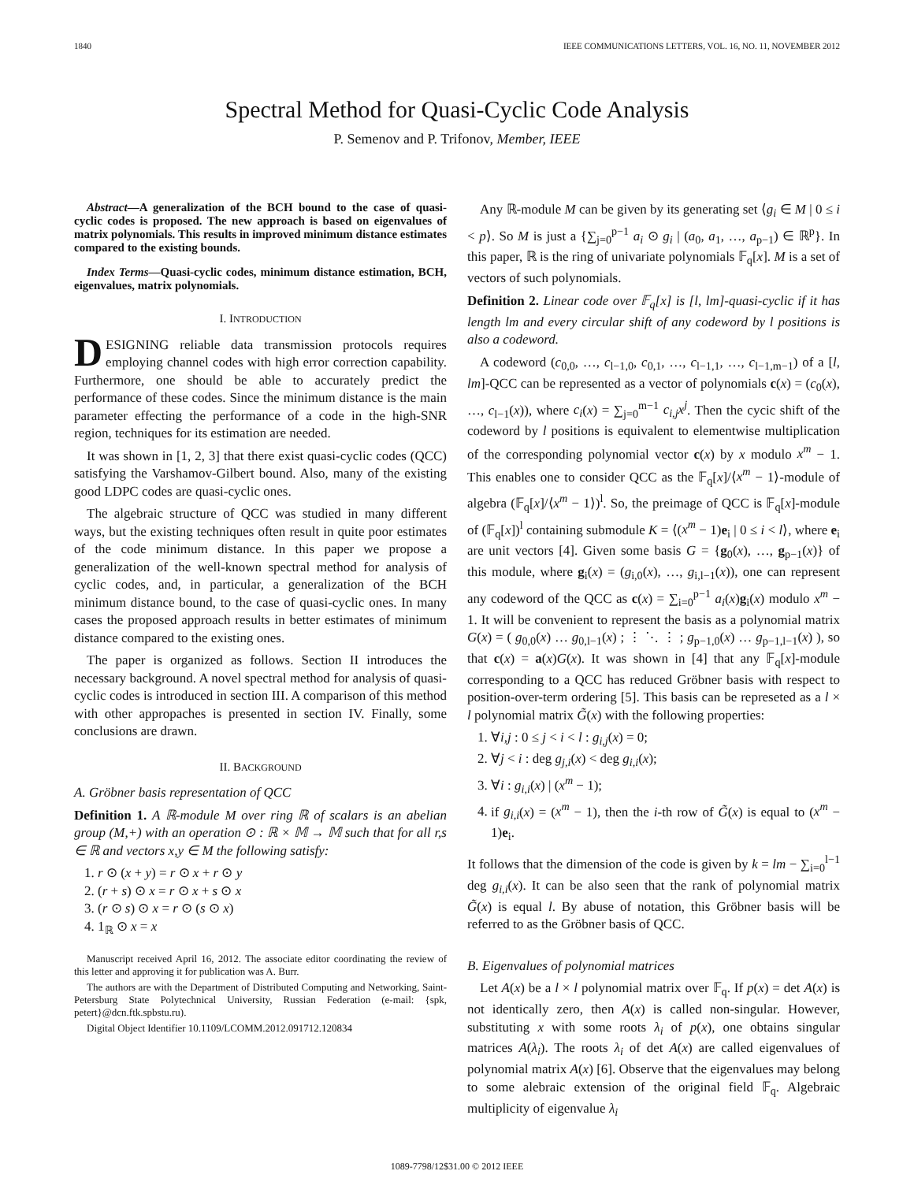1840 IEEE COMMUNICATIONS LETTERS, VOL. 16, NO. 11, NOVEMBER 2012
Spectral Method for Quasi-Cyclic Code Analysis
P. Semenov and P. Trifonov, Member, IEEE
Abstract—A generalization of the BCH bound to the case of quasi-cyclic codes is proposed. The new approach is based on eigenvalues of matrix polynomials. This results in improved minimum distance estimates compared to the existing bounds.
Index Terms—Quasi-cyclic codes, minimum distance estimation, BCH, eigenvalues, matrix polynomials.
I. INTRODUCTION
DESIGNING reliable data transmission protocols requires employing channel codes with high error correction capability. Furthermore, one should be able to accurately predict the performance of these codes. Since the minimum distance is the main parameter effecting the performance of a code in the high-SNR region, techniques for its estimation are needed.
It was shown in [1, 2, 3] that there exist quasi-cyclic codes (QCC) satisfying the Varshamov-Gilbert bound. Also, many of the existing good LDPC codes are quasi-cyclic ones.
The algebraic structure of QCC was studied in many different ways, but the existing techniques often result in quite poor estimates of the code minimum distance. In this paper we propose a generalization of the well-known spectral method for analysis of cyclic codes, and, in particular, a generalization of the BCH minimum distance bound, to the case of quasi-cyclic ones. In many cases the proposed approach results in better estimates of minimum distance compared to the existing ones.
The paper is organized as follows. Section II introduces the necessary background. A novel spectral method for analysis of quasi-cyclic codes is introduced in section III. A comparison of this method with other appropaches is presented in section IV. Finally, some conclusions are drawn.
II. BACKGROUND
A. Gröbner basis representation of QCC
Definition 1. A ℝ-module M over ring ℝ of scalars is an abelian group (M,+) with an operation ⊙ : ℝ × 𝕄 → 𝕄 such that for all r,s ∈ ℝ and vectors x,y ∈ M the following satisfy:
1. r ⊙ (x + y) = r ⊙ x + r ⊙ y
2. (r + s) ⊙ x = r ⊙ x + s ⊙ x
3. (r ⊙ s) ⊙ x = r ⊙ (s ⊙ x)
4. 1<sub>ℝ</sub> ⊙ x = x
Manuscript received April 16, 2012. The associate editor coordinating the review of this letter and approving it for publication was A. Burr.
The authors are with the Department of Distributed Computing and Networking, Saint-Petersburg State Polytechnical University, Russian Federation (e-mail: {spk, petert}@dcn.ftk.spbstu.ru).
Digital Object Identifier 10.1109/LCOMM.2012.091712.120834
Any ℝ-module M can be given by its generating set ⟨g<sub>i</sub> ∈ M | 0 ≤ i < p⟩. So M is just a {∑<sub>j=0</sub><sup>p−1</sup> a<sub>i</sub> ⊙ g<sub>i</sub> | (a<sub>0</sub>, a<sub>1</sub>, …, a<sub>p−1</sub>) ∈ ℝ<sup>p</sup>}. In this paper, ℝ is the ring of univariate polynomials 𝔽<sub>q</sub>[x]. M is a set of vectors of such polynomials.
Definition 2. Linear code over 𝔽<sub>q</sub>[x] is [l, lm]-quasi-cyclic if it has length lm and every circular shift of any codeword by l positions is also a codeword.
A codeword (c<sub>0,0</sub>, …, c<sub>l−1,0</sub>, c<sub>0,1</sub>, …, c<sub>l−1,1</sub>, …, c<sub>l−1,m−1</sub>) of a [l, lm]-QCC can be represented as a vector of polynomials c(x) = (c<sub>0</sub>(x), …, c<sub>l−1</sub>(x)), where c<sub>i</sub>(x) = ∑<sub>j=0</sub><sup>m−1</sup> c<sub>i,j</sub>x<sup>j</sup>. Then the cycic shift of the codeword by l positions is equivalent to elementwise multiplication of the corresponding polynomial vector c(x) by x modulo x<sup>m</sup> − 1. This enables one to consider QCC as the 𝔽<sub>q</sub>[x]/⟨x<sup>m</sup> − 1⟩-module of algebra (𝔽<sub>q</sub>[x]/⟨x<sup>m</sup> − 1⟩)<sup>l</sup>. So, the preimage of QCC is 𝔽<sub>q</sub>[x]-module of (𝔽<sub>q</sub>[x])<sup>l</sup> containing submodule K = ⟨(x<sup>m</sup> − 1)e<sub>i</sub> | 0 ≤ i < l⟩, where e<sub>i</sub> are unit vectors [4]. Given some basis G = {g<sub>0</sub>(x), …, g<sub>p−1</sub>(x)} of this module, where g<sub>i</sub>(x) = (g<sub>i,0</sub>(x), …, g<sub>i,l−1</sub>(x)), one can represent any codeword of the QCC as c(x) = ∑<sub>i=0</sub><sup>p−1</sup> a<sub>i</sub>(x)g<sub>i</sub>(x) modulo x<sup>m</sup> − 1. It will be convenient to represent the basis as a polynomial matrix G(x) = ( g<sub>0,0</sub>(x) … g<sub>0,l−1</sub>(x) ; ⋮ ⋱ ⋮ ; g<sub>p−1,0</sub>(x) … g<sub>p−1,l−1</sub>(x) ), so that c(x) = a(x)G(x). It was shown in [4] that any 𝔽<sub>q</sub>[x]-module corresponding to a QCC has reduced Gröbner basis with respect to position-over-term ordering [5]. This basis can be represeted as a l × l polynomial matrix G̃(x) with the following properties:
1. ∀i,j : 0 ≤ j < i < l : g<sub>i,j</sub>(x) = 0;
2. ∀j < i : deg g<sub>j,i</sub>(x) < deg g<sub>i,i</sub>(x);
3. ∀i : g<sub>i,i</sub>(x) | (x<sup>m</sup> − 1);
4. if g<sub>i,i</sub>(x) = (x<sup>m</sup> − 1), then the i-th row of G̃(x) is equal to (x<sup>m</sup> − 1)e<sub>i</sub>.
It follows that the dimension of the code is given by k = lm − ∑<sub>i=0</sub><sup>l−1</sup> deg g<sub>i,i</sub>(x). It can be also seen that the rank of polynomial matrix G̃(x) is equal l. By abuse of notation, this Gröbner basis will be referred to as the Gröbner basis of QCC.
B. Eigenvalues of polynomial matrices
Let A(x) be a l × l polynomial matrix over 𝔽<sub>q</sub>. If p(x) = det A(x) is not identically zero, then A(x) is called non-singular. However, substituting x with some roots λ<sub>i</sub> of p(x), one obtains singular matrices A(λ<sub>i</sub>). The roots λ<sub>i</sub> of det A(x) are called eigenvalues of polynomial matrix A(x) [6]. Observe that the eigenvalues may belong to some alebraic extension of the original field 𝔽<sub>q</sub>. Algebraic multiplicity of eigenvalue λ<sub>i</sub>
1089-7798/12$31.00 © 2012 IEEE